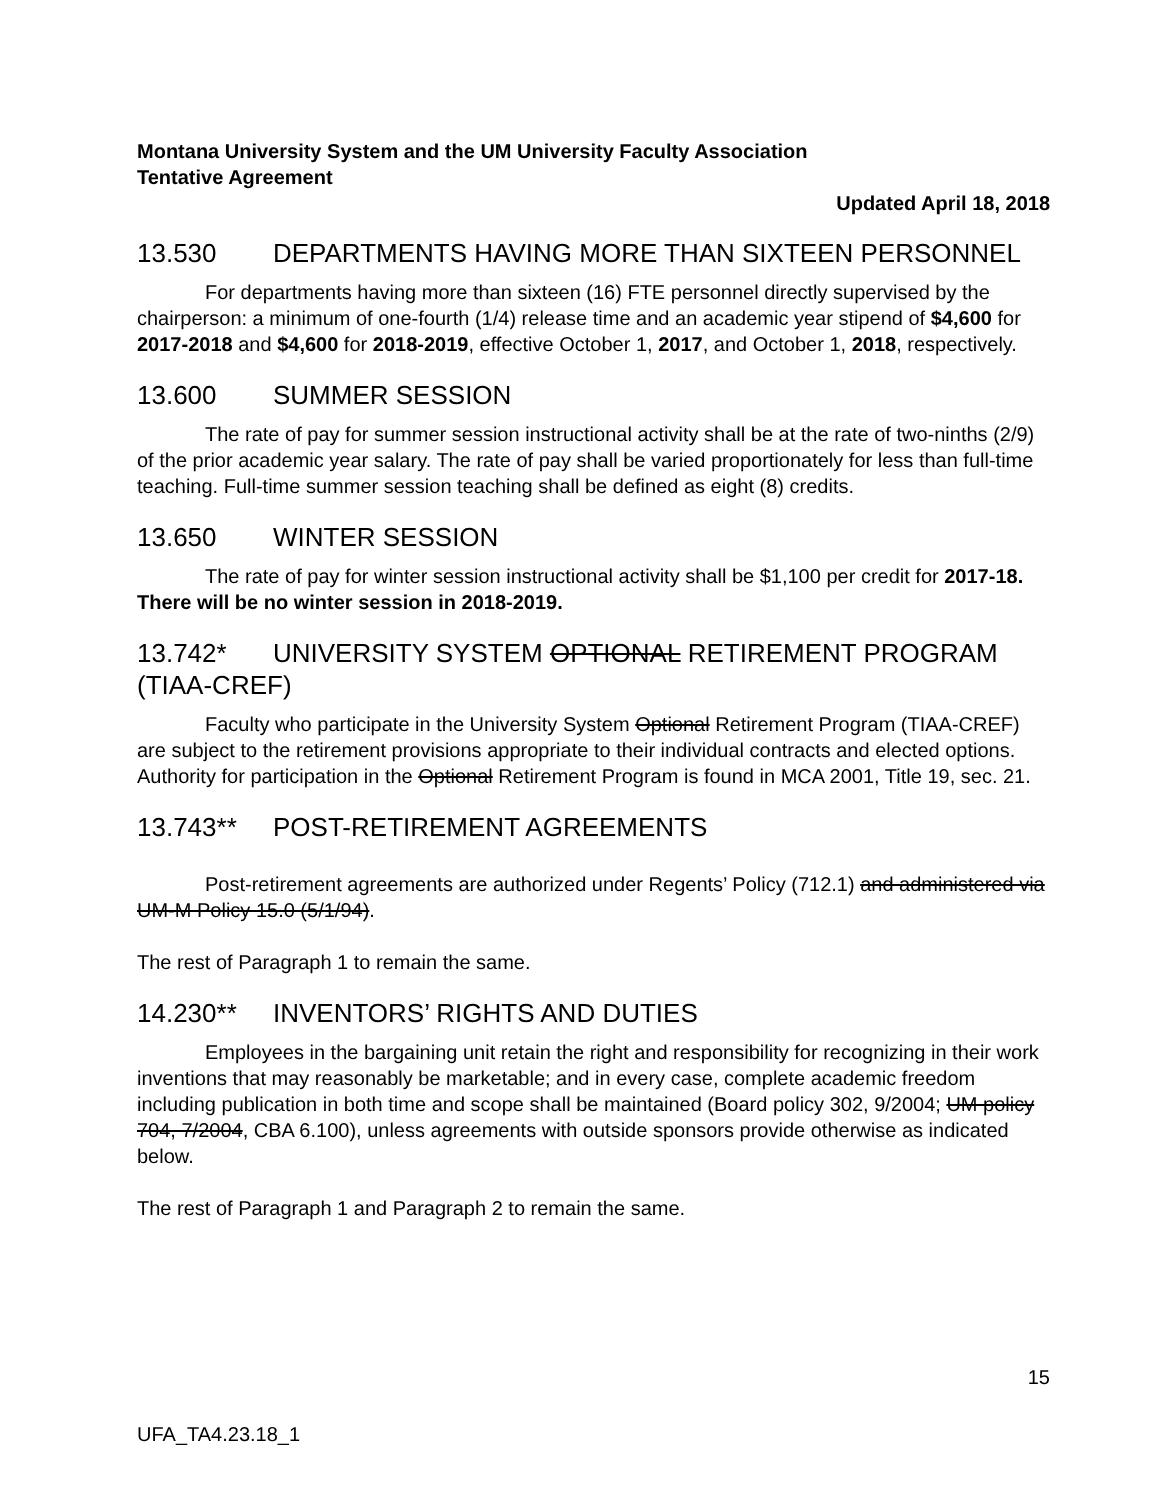Montana University System and the UM University Faculty Association
Tentative Agreement
Updated April 18, 2018
13.530 DEPARTMENTS HAVING MORE THAN SIXTEEN PERSONNEL
For departments having more than sixteen (16) FTE personnel directly supervised by the chairperson: a minimum of one-fourth (1/4) release time and an academic year stipend of $4,600 for 2017-2018 and $4,600 for 2018-2019, effective October 1, 2017, and October 1, 2018, respectively.
13.600 SUMMER SESSION
The rate of pay for summer session instructional activity shall be at the rate of two-ninths (2/9) of the prior academic year salary. The rate of pay shall be varied proportionately for less than full-time teaching. Full-time summer session teaching shall be defined as eight (8) credits.
13.650 WINTER SESSION
The rate of pay for winter session instructional activity shall be $1,100 per credit for 2017-18. There will be no winter session in 2018-2019.
13.742* UNIVERSITY SYSTEM OPTIONAL RETIREMENT PROGRAM (TIAA-CREF)
Faculty who participate in the University System Optional Retirement Program (TIAA-CREF) are subject to the retirement provisions appropriate to their individual contracts and elected options. Authority for participation in the Optional Retirement Program is found in MCA 2001, Title 19, sec. 21.
13.743** POST-RETIREMENT AGREEMENTS
Post-retirement agreements are authorized under Regents’ Policy (712.1) and administered via UM-M Policy 15.0 (5/1/94).
The rest of Paragraph 1 to remain the same.
14.230** INVENTORS’ RIGHTS AND DUTIES
Employees in the bargaining unit retain the right and responsibility for recognizing in their work inventions that may reasonably be marketable; and in every case, complete academic freedom including publication in both time and scope shall be maintained (Board policy 302, 9/2004; UM policy 704, 7/2004, CBA 6.100), unless agreements with outside sponsors provide otherwise as indicated below.
The rest of Paragraph 1 and Paragraph 2 to remain the same.
15
UFA_TA4.23.18_1